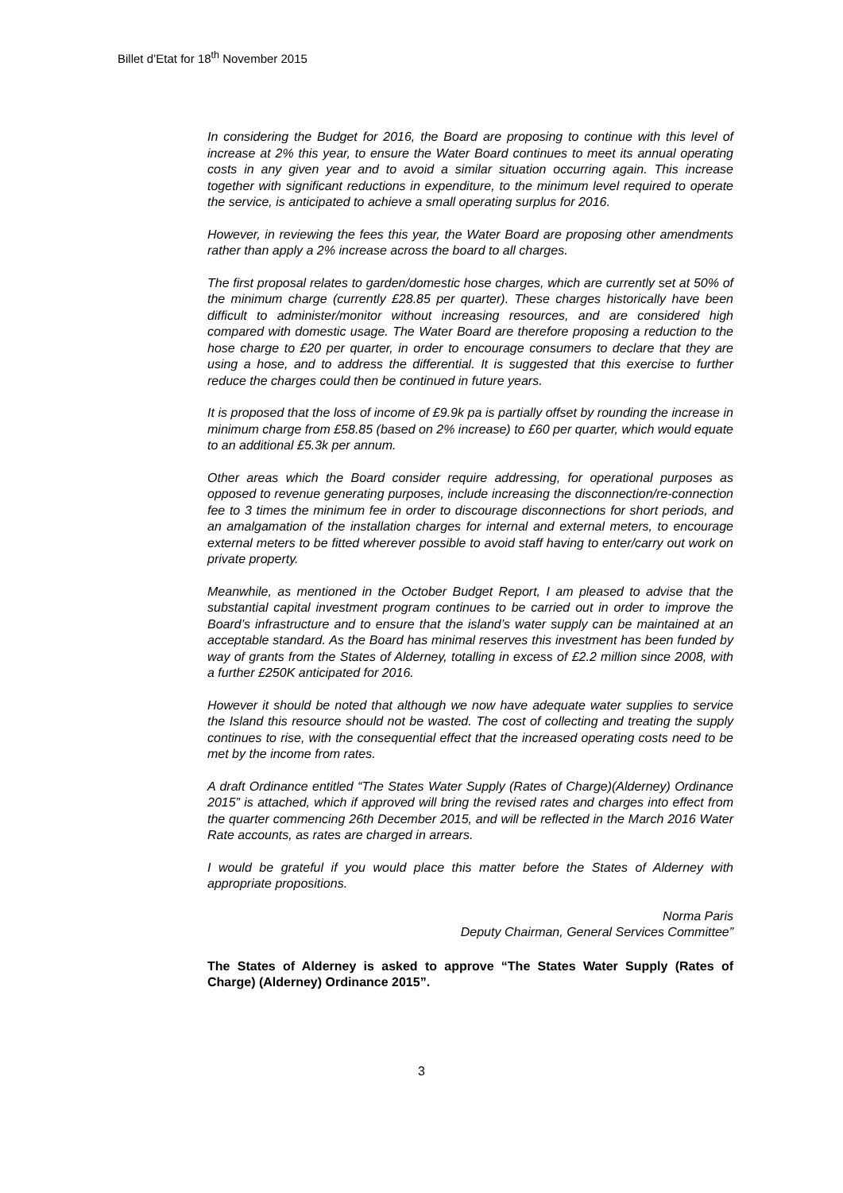Billet d’Etat for 18<sup>th</sup> November 2015
In considering the Budget for 2016, the Board are proposing to continue with this level of increase at 2% this year, to ensure the Water Board continues to meet its annual operating costs in any given year and to avoid a similar situation occurring again. This increase together with significant reductions in expenditure, to the minimum level required to operate the service, is anticipated to achieve a small operating surplus for 2016.
However, in reviewing the fees this year, the Water Board are proposing other amendments rather than apply a 2% increase across the board to all charges.
The first proposal relates to garden/domestic hose charges, which are currently set at 50% of the minimum charge (currently £28.85 per quarter). These charges historically have been difficult to administer/monitor without increasing resources, and are considered high compared with domestic usage. The Water Board are therefore proposing a reduction to the hose charge to £20 per quarter, in order to encourage consumers to declare that they are using a hose, and to address the differential. It is suggested that this exercise to further reduce the charges could then be continued in future years.
It is proposed that the loss of income of £9.9k pa is partially offset by rounding the increase in minimum charge from £58.85 (based on 2% increase) to £60 per quarter, which would equate to an additional £5.3k per annum.
Other areas which the Board consider require addressing, for operational purposes as opposed to revenue generating purposes, include increasing the disconnection/re-connection fee to 3 times the minimum fee in order to discourage disconnections for short periods, and an amalgamation of the installation charges for internal and external meters, to encourage external meters to be fitted wherever possible to avoid staff having to enter/carry out work on private property.
Meanwhile, as mentioned in the October Budget Report, I am pleased to advise that the substantial capital investment program continues to be carried out in order to improve the Board’s infrastructure and to ensure that the island’s water supply can be maintained at an acceptable standard. As the Board has minimal reserves this investment has been funded by way of grants from the States of Alderney, totalling in excess of £2.2 million since 2008, with a further £250K anticipated for 2016.
However it should be noted that although we now have adequate water supplies to service the Island this resource should not be wasted. The cost of collecting and treating the supply continues to rise, with the consequential effect that the increased operating costs need to be met by the income from rates.
A draft Ordinance entitled “The States Water Supply (Rates of Charge)(Alderney) Ordinance 2015” is attached, which if approved will bring the revised rates and charges into effect from the quarter commencing 26th December 2015, and will be reflected in the March 2016 Water Rate accounts, as rates are charged in arrears.
I would be grateful if you would place this matter before the States of Alderney with appropriate propositions.
Norma Paris
Deputy Chairman, General Services Committee”
The States of Alderney is asked to approve “The States Water Supply (Rates of Charge) (Alderney) Ordinance 2015”.
3